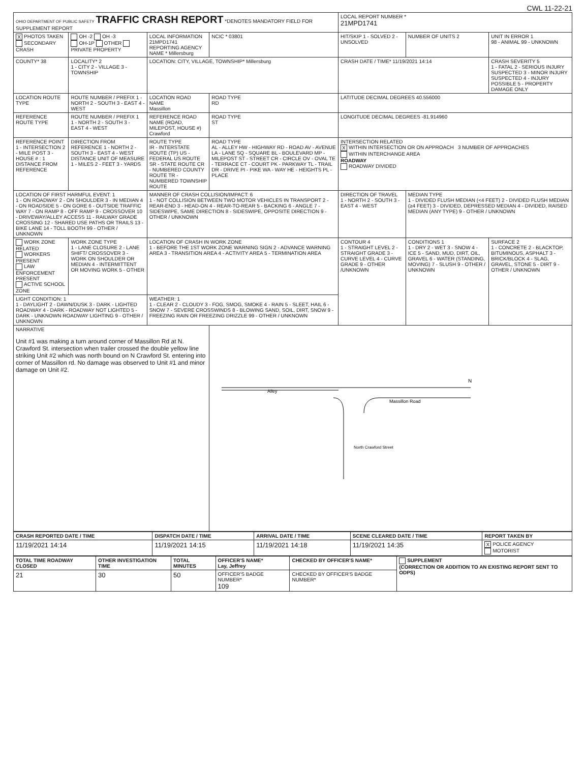CWL 11-22-21
| OHIO DEPARTMENT OF PUBLIC SAFETY TRAFFIC CRASH REPORT *DENOTES MANDATORY FIELD FOR SUPPLEMENT REPORT | | | | LOCAL REPORT NUMBER * 21MPD1741 | | |
| X PHOTOS TAKEN SECONDARY CRASH | OH -2 OH -3 OH-1P OTHER PRIVATE PROPERTY | LOCAL INFORMATION 21MPD1741 REPORTING AGENCY NAME * Millersburg | NCIC * 03801 | HIT/SKIP 1 - SOLVED 2 - UNSOLVED | NUMBER OF UNITS 2 | UNIT IN ERROR 1 98 - ANIMAL 99 - UNKNOWN |
| COUNTY* 38 | LOCALITY* 2 1 - CITY 2 - VILLAGE 3 - TOWNSHIP | LOCATION: CITY, VILLAGE, TOWNSHIP* Millersburg | | CRASH DATE / TIME* 11/19/2021 14:14 | | CRASH SEVERITY 5 1 - FATAL 2 - SERIOUS INJURY SUSPECTED 3 - MINOR INJURY SUSPECTED 4 - INJURY POSSIBLE 5 - PROPERTY DAMAGE ONLY |
| LOCATION ROUTE TYPE | ROUTE NUMBER / PREFIX 1 - NORTH 2 - SOUTH 3 - EAST 4 - WEST | LOCATION ROAD NAME Massillon | ROAD TYPE RD | LATITUDE DECIMAL DEGREES 40.556000 | | |
| REFERENCE ROUTE TYPE | ROUTE NUMBER / PREFIX 1 1 - NORTH 2 - SOUTH 3 - EAST 4 - WEST | REFERENCE ROAD NAME (ROAD, MILEPOST, HOUSE #) Crawford | ROAD TYPE ST | LONGITUDE DECIMAL DEGREES -81.914960 | | |
| REFERENCE POINT 1 - INTERSECTION 2 - MILE POST 3 - HOUSE # : 1 DISTANCE FROM REFERENCE | DIRECTION FROM REFERENCE 1 - NORTH 2 - SOUTH 3 - EAST 4 - WEST DISTANCE UNIT OF MEASURE 1 - MILES 2 - FEET 3 - YARDS | ROUTE TYPE IR - INTERSTATE ROUTE (TP) US - FEDERAL US ROUTE SR - STATE ROUTE CR - NUMBERED COUNTY ROUTE TR - NUMBERED TOWNSHIP ROUTE | ROAD TYPE AL - ALLEY HW - HIGHWAY RD - ROAD AV - AVENUE LA - LANE SQ - SQUARE BL - BOULEVARD MP - MILEPOST ST - STREET CR - CIRCLE OV - OVAL TE - TERRACE CT - COURT PK - PARKWAY TL - TRAIL DR - DRIVE PI - PIKE WA - WAY HE - HEIGHTS PL - PLACE | INTERSECTION RELATED X WITHIN INTERSECTION OR ON APPROACH 3 NUMBER OF APPROACHES WITHIN INTERCHANGE AREA ROADWAY ROADWAY DIVIDED | | |
| LOCATION OF FIRST HARMFUL EVENT: 1 1 - ON ROADWAY 2 - ON SHOULDER 3 - IN MEDIAN 4 - ON ROADSIDE 5 - ON GORE 6 - OUTSIDE TRAFFIC WAY 7 - ON RAMP 8 - OFF RAMP 9 - CROSSOVER 10 - DRIVEWAY/ALLEY ACCESS 11 - RAILWAY GRADE CROSSING 12 - SHARED USE PATHS OR TRAILS 13 - BIKE LANE 14 - TOLL BOOTH 99 - OTHER / UNKNOWN | | MANNER OF CRASH COLLISION/IMPACT: 6 1 - NOT COLLISION BETWEEN TWO MOTOR VEHICLES IN TRANSPORT 2 - REAR-END 3 - HEAD-ON 4 - REAR-TO-REAR 5 - BACKING 6 - ANGLE 7 - SIDESWIPE, SAME DIRECTION 8 - SIDESWIPE, OPPOSITE DIRECTION 9 - OTHER / UNKNOWN | | DIRECTION OF TRAVEL 1 - NORTH 2 - SOUTH 3 - EAST 4 - WEST | MEDIAN TYPE 1 - DIVIDED FLUSH MEDIAN (<4 FEET) 2 - DIVIDED FLUSH MEDIAN (≥4 FEET) 3 - DIVIDED, DEPRESSED MEDIAN 4 - DIVIDED, RAISED MEDIAN (ANY TYPE) 9 - OTHER / UNKNOWN | |
| WORK ZONE RELATED WORKERS PRESENT LAW ENFORCEMENT PRESENT ACTIVE SCHOOL ZONE | WORK ZONE TYPE 1 - LANE CLOSURE 2 - LANE SHIFT/ CROSSOVER 3 - WORK ON SHOULDER OR MEDIAN 4 - INTERMITTENT OR MOVING WORK 5 - OTHER | LOCATION OF CRASH IN WORK ZONE 1 - BEFORE THE 1ST WORK ZONE WARNING SIGN 2 - ADVANCE WARNING AREA 3 - TRANSITION AREA 4 - ACTIVITY AREA 5 - TERMINATION AREA | | CONTOUR 4 1 - STRAIGHT LEVEL 2 - STRAIGHT GRADE 3 - CURVE LEVEL 4 - CURVE GRADE 9 - OTHER /UNKNOWN | CONDITIONS 1 1 - DRY 2 - WET 3 - SNOW 4 - ICE 5 - SAND, MUD, DIRT, OIL, GRAVEL 6 - WATER (STANDING, MOVING) 7 - SLUSH 9 - OTHER / UNKNOWN | SURFACE 2 1 - CONCRETE 2 - BLACKTOP, BITUMINOUS, ASPHALT 3 - BRICK/BLOCK 4 - SLAG, GRAVEL, STONE 5 - DIRT 9 - OTHER / UNKNOWN |
| LIGHT CONDITION: 1 1 - DAYLIGHT 2 - DAWN/DUSK 3 - DARK - LIGHTED ROADWAY 4 - DARK - ROADWAY NOT LIGHTED 5 - DARK - UNKNOWN ROADWAY LIGHTING 9 - OTHER / UNKNOWN | | WEATHER: 1 1 - CLEAR 2 - CLOUDY 3 - FOG, SMOG, SMOKE 4 - RAIN 5 - SLEET, HAIL 6 - SNOW 7 - SEVERE CROSSWINDS 8 - BLOWING SAND, SOIL, DIRT, SNOW 9 - FREEZING RAIN OR FREEZING DRIZZLE 99 - OTHER / UNKNOWN | | | | |
| NARRATIVE Unit #1 was making a turn around corner of Massillon Rd at N. Crawford St. intersection when trailer crossed the double yellow line striking Unit #2 which was north bound on N Crawford St. entering into corner of Massillon rd. No damage was observed to Unit #1 and minor damage on Unit #2. | | | Alley Massillon Road North Crawford Street N | | | |
| CRASH REPORTED DATE / TIME | DISPATCH DATE / TIME | ARRIVAL DATE / TIME | SCENE CLEARED DATE / TIME | REPORT TAKEN BY |
| --- | --- | --- | --- | --- |
| 11/19/2021 14:14 | 11/19/2021 14:15 | 11/19/2021 14:18 | 11/19/2021 14:35 | X POLICE AGENCY MOTORIST |
| TOTAL TIME ROADWAY CLOSED | OTHER INVESTIGATION TIME | TOTAL MINUTES | OFFICER'S NAME* Lay, Jeffrey | CHECKED BY OFFICER'S NAME* | SUPPLEMENT (CORRECTION OR ADDITION TO AN EXISTING REPORT SENT TO ODPS) |
| --- | --- | --- | --- | --- | --- |
| 21 | 30 | 50 | OFFICER'S BADGE NUMBER* 109 | CHECKED BY OFFICER'S BADGE NUMBER* | |